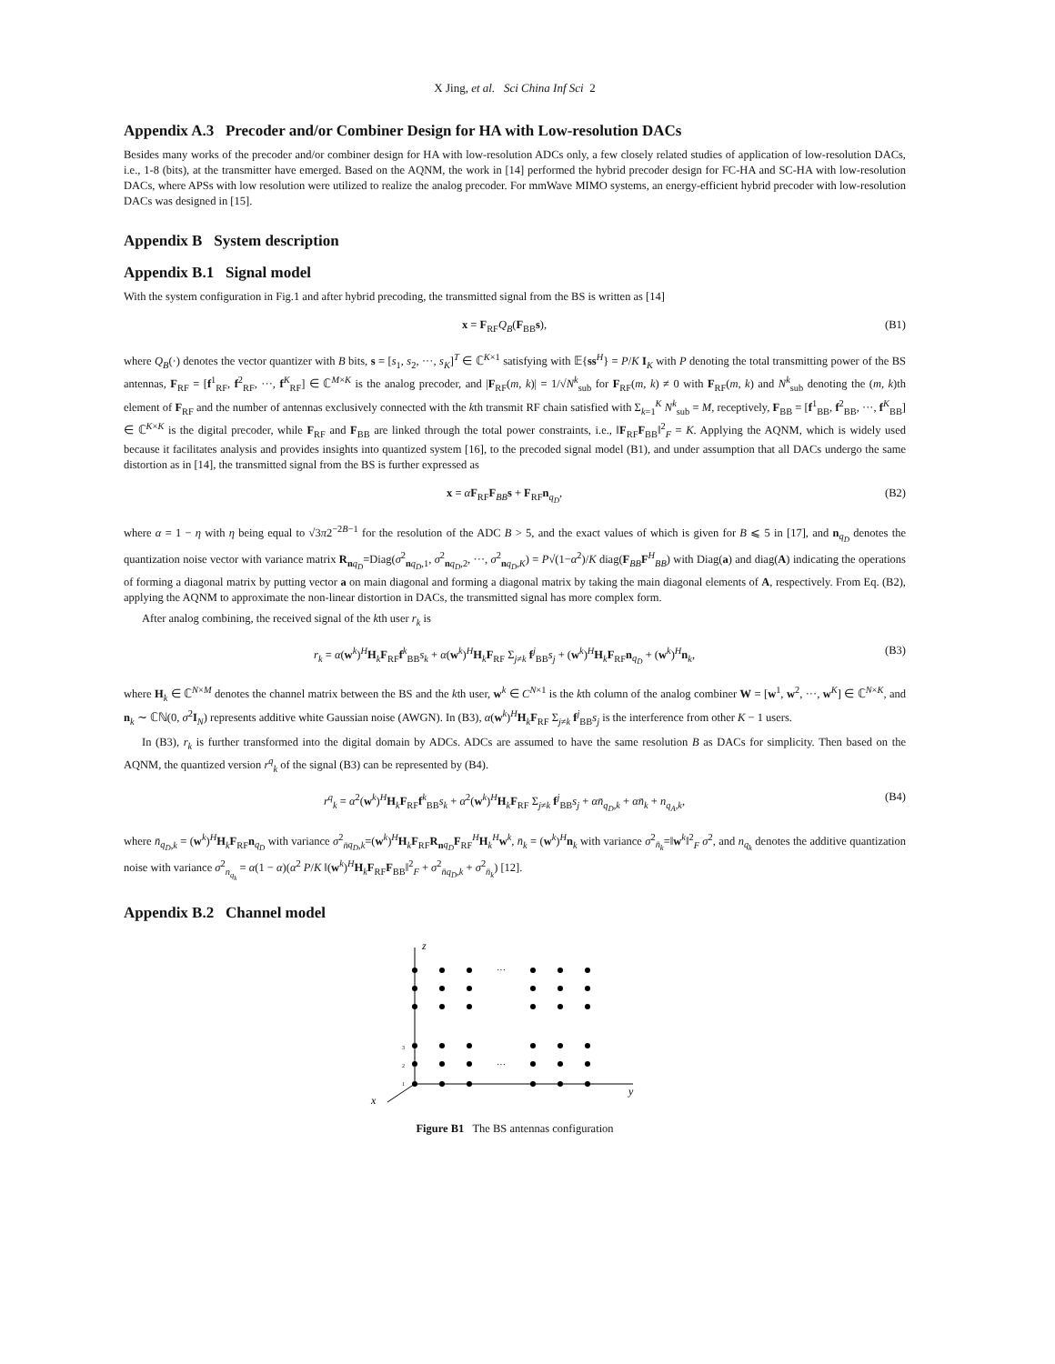X Jing, et al. Sci China Inf Sci 2
Appendix A.3 Precoder and/or Combiner Design for HA with Low-resolution DACs
Besides many works of the precoder and/or combiner design for HA with low-resolution ADCs only, a few closely related studies of application of low-resolution DACs, i.e., 1-8 (bits), at the transmitter have emerged. Based on the AQNM, the work in [14] performed the hybrid precoder design for FC-HA and SC-HA with low-resolution DACs, where APSs with low resolution were utilized to realize the analog precoder. For mmWave MIMO systems, an energy-efficient hybrid precoder with low-resolution DACs was designed in [15].
Appendix B System description
Appendix B.1 Signal model
With the system configuration in Fig.1 and after hybrid precoding, the transmitted signal from the BS is written as [14]
x = F<sub>RF</sub>Q<sub>B</sub>(F<sub>BB</sub>s), (B1)
where Q<sub>B</sub>(·) denotes the vector quantizer with B bits, s = [s<sub>1</sub>, s<sub>2</sub>, ···, s<sub>K</sub>]<sup>T</sup> ∈ ℂ<sup>K×1</sup> satisfying with 𝔼{ss<sup>H</sup>} = P/K I<sub>K</sub> with P denoting the total transmitting power of the BS antennas, F<sub>RF</sub> = [f<sup>1</sup><sub>RF</sub>, f<sup>2</sup><sub>RF</sub>, ···, f<sup>K</sup><sub>RF</sub>] ∈ ℂ<sup>M×K</sup> is the analog precoder, and |F<sub>RF</sub>(m, k)| = 1/√N<sup>k</sup><sub>sub</sub> for F<sub>RF</sub>(m, k) ≠ 0 with F<sub>RF</sub>(m, k) and N<sup>k</sup><sub>sub</sub> denoting the (m, k)th element of F<sub>RF</sub> and the number of antennas exclusively connected with the kth transmit RF chain satisfied with Σ<sub>k=1</sub><sup>K</sup> N<sup>k</sup><sub>sub</sub> = M, receptively, F<sub>BB</sub> = [f<sup>1</sup><sub>BB</sub>, f<sup>2</sup><sub>BB</sub>, ···, f<sup>K</sup><sub>BB</sub>] ∈ ℂ<sup>K×K</sup> is the digital precoder, while F<sub>RF</sub> and F<sub>BB</sub> are linked through the total power constraints, i.e., ‖F<sub>RF</sub>F<sub>BB</sub>‖<sup>2</sup><sub>F</sub> = K. Applying the AQNM, which is widely used because it facilitates analysis and provides insights into quantized system [16], to the precoded signal model (B1), and under assumption that all DACs undergo the same distortion as in [14], the transmitted signal from the BS is further expressed as
x = αF<sub>RF</sub>F<sub>BB</sub>s + F<sub>RF</sub>n<sub>q<sub>D</sub></sub>, (B2)
where α = 1 − η with η being equal to √3π2<sup>−2B−1</sup> for the resolution of the ADC B > 5, and the exact values of which is given for B ⩽ 5 in [17], and n<sub>q<sub>D</sub></sub> denotes the quantization noise vector with variance matrix R<sub>nq<sub>D</sub></sub>=Diag(σ<sup>2</sup><sub>nq<sub>D</sub>,1</sub>, σ<sup>2</sup><sub>nq<sub>D</sub>,2</sub>, ···, σ<sup>2</sup><sub>nq<sub>D</sub>,K</sub>) = P√(1−α<sup>2</sup>)/K diag(F<sub>BB</sub>F<sup>H</sup><sub>BB</sub>) with Diag(a) and diag(A) indicating the operations of forming a diagonal matrix by putting vector a on main diagonal and forming a diagonal matrix by taking the main diagonal elements of A, respectively. From Eq. (B2), applying the AQNM to approximate the non-linear distortion in DACs, the transmitted signal has more complex form.
After analog combining, the received signal of the kth user r<sub>k</sub> is
r<sub>k</sub> = α(w<sup>k</sup>)<sup>H</sup>H<sub>k</sub>F<sub>RF</sub>f<sup>k</sup><sub>BB</sub>s<sub>k</sub> + α(w<sup>k</sup>)<sup>H</sup>H<sub>k</sub>F<sub>RF</sub> Σ<sub>j≠k</sub> f<sup>j</sup><sub>BB</sub>s<sub>j</sub> + (w<sup>k</sup>)<sup>H</sup>H<sub>k</sub>F<sub>RF</sub>n<sub>q<sub>D</sub></sub> + (w<sup>k</sup>)<sup>H</sup>n<sub>k</sub>, (B3)
where H<sub>k</sub> ∈ ℂ<sup>N×M</sup> denotes the channel matrix between the BS and the kth user, w<sup>k</sup> ∈ C<sup>N×1</sup> is the kth column of the analog combiner W = [w<sup>1</sup>, w<sup>2</sup>, ···, w<sup>K</sup>] ∈ ℂ<sup>N×K</sup>, and n<sub>k</sub> ∼ ℂℕ(0, σ<sup>2</sup>I<sub>N</sub>) represents additive white Gaussian noise (AWGN). In (B3), α(w<sup>k</sup>)<sup>H</sup>H<sub>k</sub>F<sub>RF</sub> Σ<sub>j≠k</sub> f<sup>j</sup><sub>BB</sub>s<sub>j</sub> is the interference from other K − 1 users.
In (B3), r<sub>k</sub> is further transformed into the digital domain by ADCs. ADCs are assumed to have the same resolution B as DACs for simplicity. Then based on the AQNM, the quantized version r<sup>q</sup><sub>k</sub> of the signal (B3) can be represented by (B4).
r<sup>q</sup><sub>k</sub> = α<sup>2</sup>(w<sup>k</sup>)<sup>H</sup>H<sub>k</sub>F<sub>RF</sub>f<sup>k</sup><sub>BB</sub>s<sub>k</sub> + α<sup>2</sup>(w<sup>k</sup>)<sup>H</sup>H<sub>k</sub>F<sub>RF</sub> Σ<sub>j≠k</sub> f<sup>j</sup><sub>BB</sub>s<sub>j</sub> + αn̄<sub>q<sub>D</sub>,k</sub> + αn̄<sub>k</sub> + n<sub>q<sub>A</sub>,k</sub>, (B4)
where n̄<sub>q<sub>D</sub>,k</sub> = (w<sup>k</sup>)<sup>H</sup>H<sub>k</sub>F<sub>RF</sub>n<sub>q<sub>D</sub></sub> with variance σ<sup>2</sup><sub>n̄q<sub>D</sub>,k</sub>=(w<sup>k</sup>)<sup>H</sup>H<sub>k</sub>F<sub>RF</sub>R<sub>nq<sub>D</sub></sub>F<sub>RF</sub><sup>H</sup>H<sub>k</sub><sup>H</sup>w<sup>k</sup>, n̄<sub>k</sub> = (w<sup>k</sup>)<sup>H</sup>n<sub>k</sub> with variance σ<sup>2</sup><sub>n̄<sub>k</sub></sub>=‖w<sup>k</sup>‖<sup>2</sup><sub>F</sub> σ<sup>2</sup>, and n<sub>q<sub>k</sub></sub> denotes the additive quantization noise with variance σ<sup>2</sup><sub>n<sub>q<sub>k</sub></sub></sub> = α(1 − α)(α<sup>2</sup> P/K ‖(w<sup>k</sup>)<sup>H</sup>H<sub>k</sub>F<sub>RF</sub>F<sub>BB</sub>‖<sup>2</sup><sub>F</sub> + σ<sup>2</sup><sub>n̄q<sub>D</sub>,k</sub> + σ<sup>2</sup><sub>n̄<sub>k</sub></sub>) [12].
Appendix B.2 Channel model
z
y
x
···
···
3
2
1
Figure B1 The BS antennas configuration